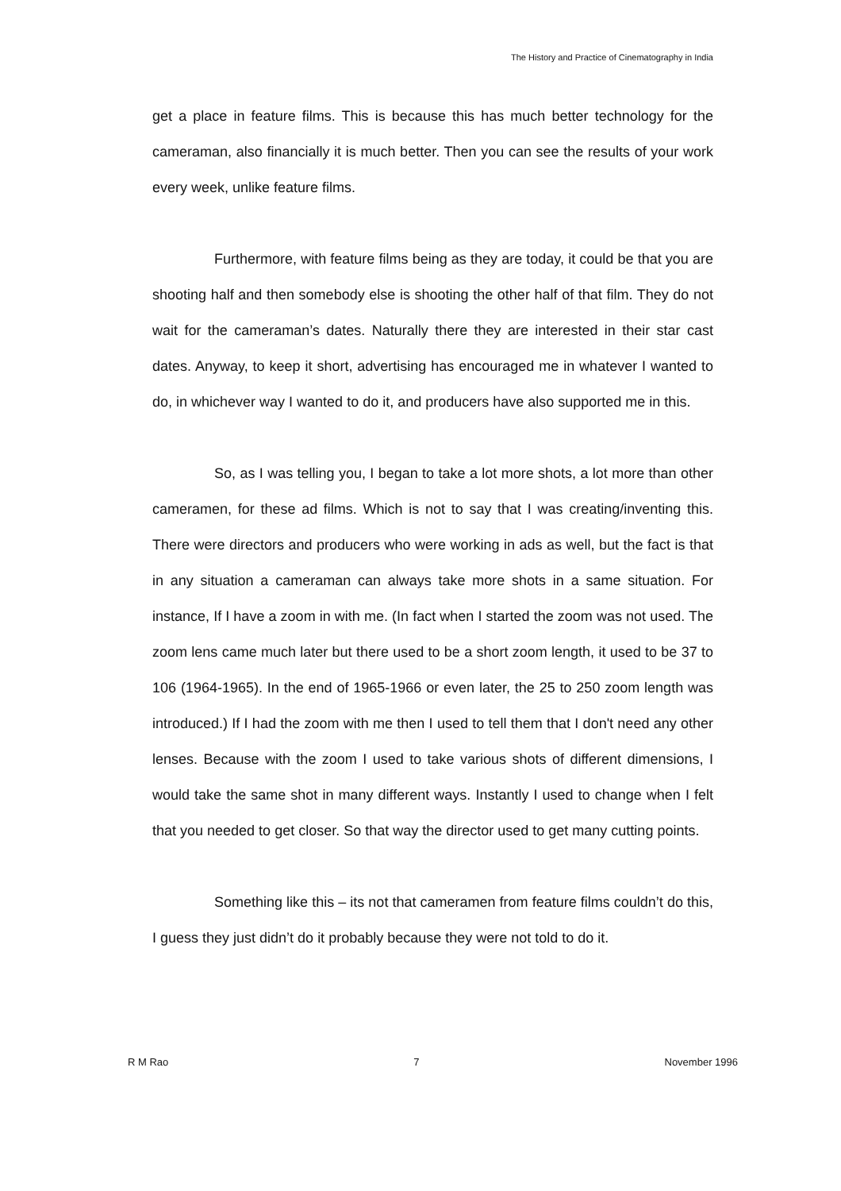The History and Practice of Cinematography in India
get a place in feature films. This is because this has much better technology for the cameraman, also financially it is much better. Then you can see the results of your work every week, unlike feature films.
Furthermore, with feature films being as they are today, it could be that you are shooting half and then somebody else is shooting the other half of that film. They do not wait for the cameraman’s dates. Naturally there they are interested in their star cast dates. Anyway, to keep it short, advertising has encouraged me in whatever I wanted to do, in whichever way I wanted to do it, and producers have also supported me in this.
So, as I was telling you, I began to take a lot more shots, a lot more than other cameramen, for these ad films. Which is not to say that I was creating/inventing this. There were directors and producers who were working in ads as well, but the fact is that in any situation a cameraman can always take more shots in a same situation. For instance, If I have a zoom in with me. (In fact when I started the zoom was not used. The zoom lens came much later but there used to be a short zoom length, it used to be 37 to 106 (1964-1965). In the end of 1965-1966 or even later, the 25 to 250 zoom length was introduced.) If I had the zoom with me then I used to tell them that I don't need any other lenses. Because with the zoom I used to take various shots of different dimensions, I would take the same shot in many different ways. Instantly I used to change when I felt that you needed to get closer. So that way the director used to get many cutting points.
Something like this – its not that cameramen from feature films couldn’t do this, I guess they just didn’t do it probably because they were not told to do it.
R M Rao 7 November 1996